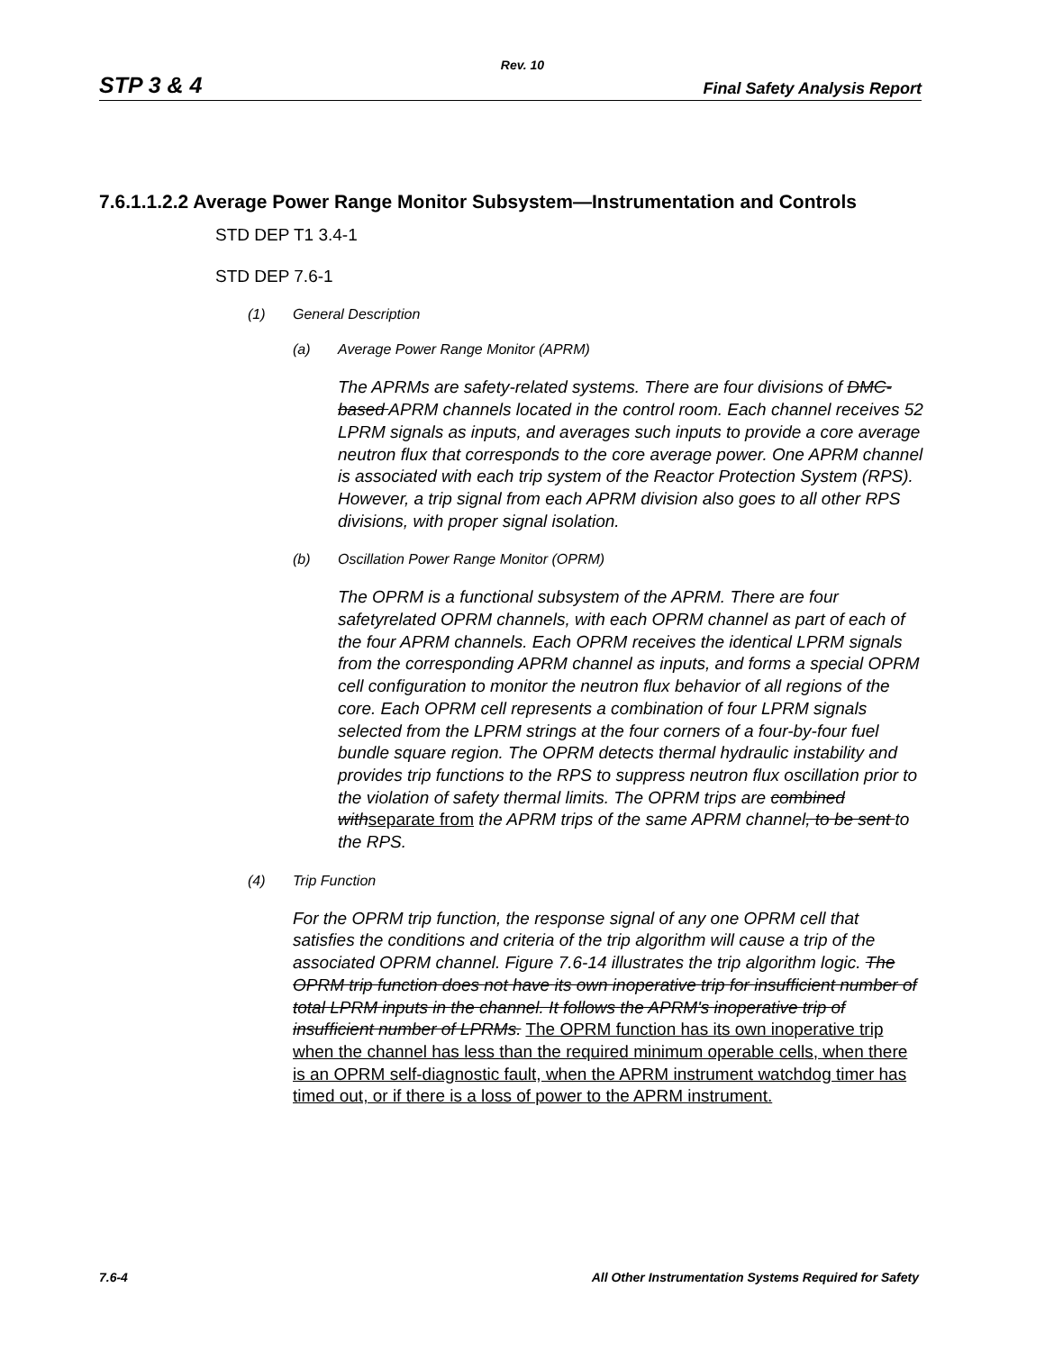Rev. 10
STP 3 & 4 Final Safety Analysis Report
7.6.1.1.2.2 Average Power Range Monitor Subsystem—Instrumentation and Controls
STD DEP T1 3.4-1
STD DEP 7.6-1
(1) General Description
(a) Average Power Range Monitor (APRM)
The APRMs are safety-related systems. There are four divisions of DMC-based APRM channels located in the control room. Each channel receives 52 LPRM signals as inputs, and averages such inputs to provide a core average neutron flux that corresponds to the core average power. One APRM channel is associated with each trip system of the Reactor Protection System (RPS). However, a trip signal from each APRM division also goes to all other RPS divisions, with proper signal isolation.
(b) Oscillation Power Range Monitor (OPRM)
The OPRM is a functional subsystem of the APRM. There are four safetyrelated OPRM channels, with each OPRM channel as part of each of the four APRM channels. Each OPRM receives the identical LPRM signals from the corresponding APRM channel as inputs, and forms a special OPRM cell configuration to monitor the neutron flux behavior of all regions of the core. Each OPRM cell represents a combination of four LPRM signals selected from the LPRM strings at the four corners of a four-by-four fuel bundle square region. The OPRM detects thermal hydraulic instability and provides trip functions to the RPS to suppress neutron flux oscillation prior to the violation of safety thermal limits. The OPRM trips are combined withseparate from the APRM trips of the same APRM channel, to be sent to the RPS.
(4) Trip Function
For the OPRM trip function, the response signal of any one OPRM cell that satisfies the conditions and criteria of the trip algorithm will cause a trip of the associated OPRM channel. Figure 7.6-14 illustrates the trip algorithm logic. The OPRM trip function does not have its own inoperative trip for insufficient number of total LPRM inputs in the channel. It follows the APRM's inoperative trip of insufficient number of LPRMs. The OPRM function has its own inoperative trip when the channel has less than the required minimum operable cells, when there is an OPRM self-diagnostic fault, when the APRM instrument watchdog timer has timed out, or if there is a loss of power to the APRM instrument.
7.6-4 All Other Instrumentation Systems Required for Safety